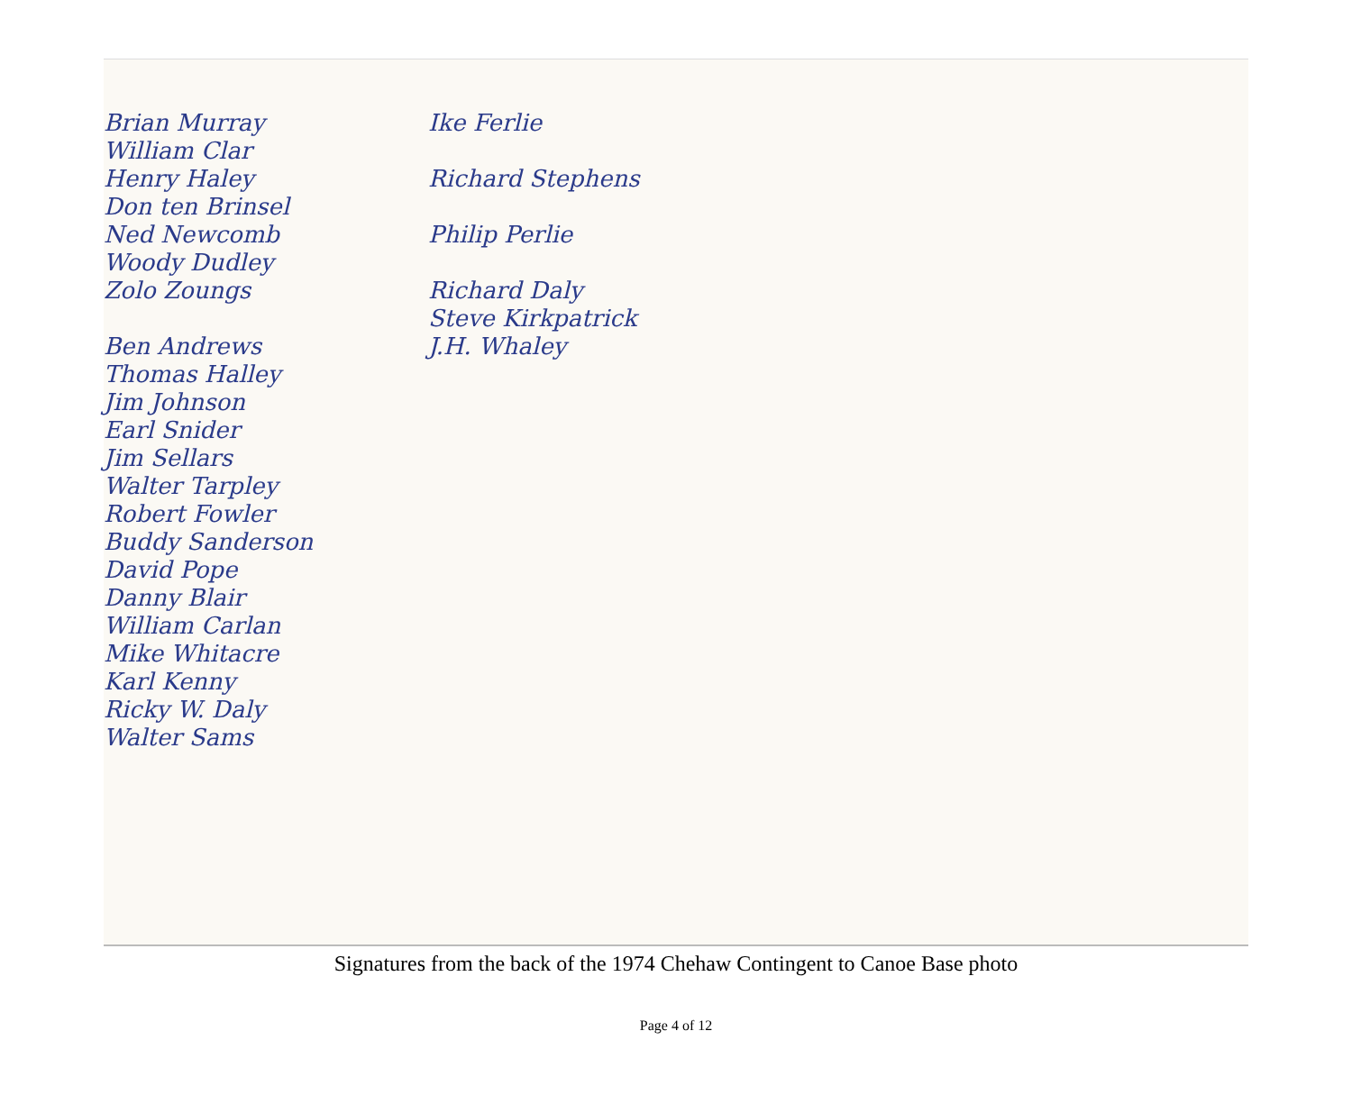Brian Murray
William Clar
Henry Haley
Don ten Brinsel
Ned Newcomb
Woody Dudley
Zolo Zoungs
Ben Andrews
Thomas Halley
Jim Johnson
Earl Snider
Jim Sellars
Walter Tarpley
Robert Fowler
Buddy Sanderson
David Pope
Danny Blair
William Carlan
Mike Whitacre
Karl Kenny
Ricky W. Daly
Walter Sams
Ike Ferlie
Richard Stephens
Philip Perlie
Richard Daly
Steve Kirkpatrick
J.H. Whaley
Signatures from the back of the 1974 Chehaw Contingent to Canoe Base photo
Page 4 of 12